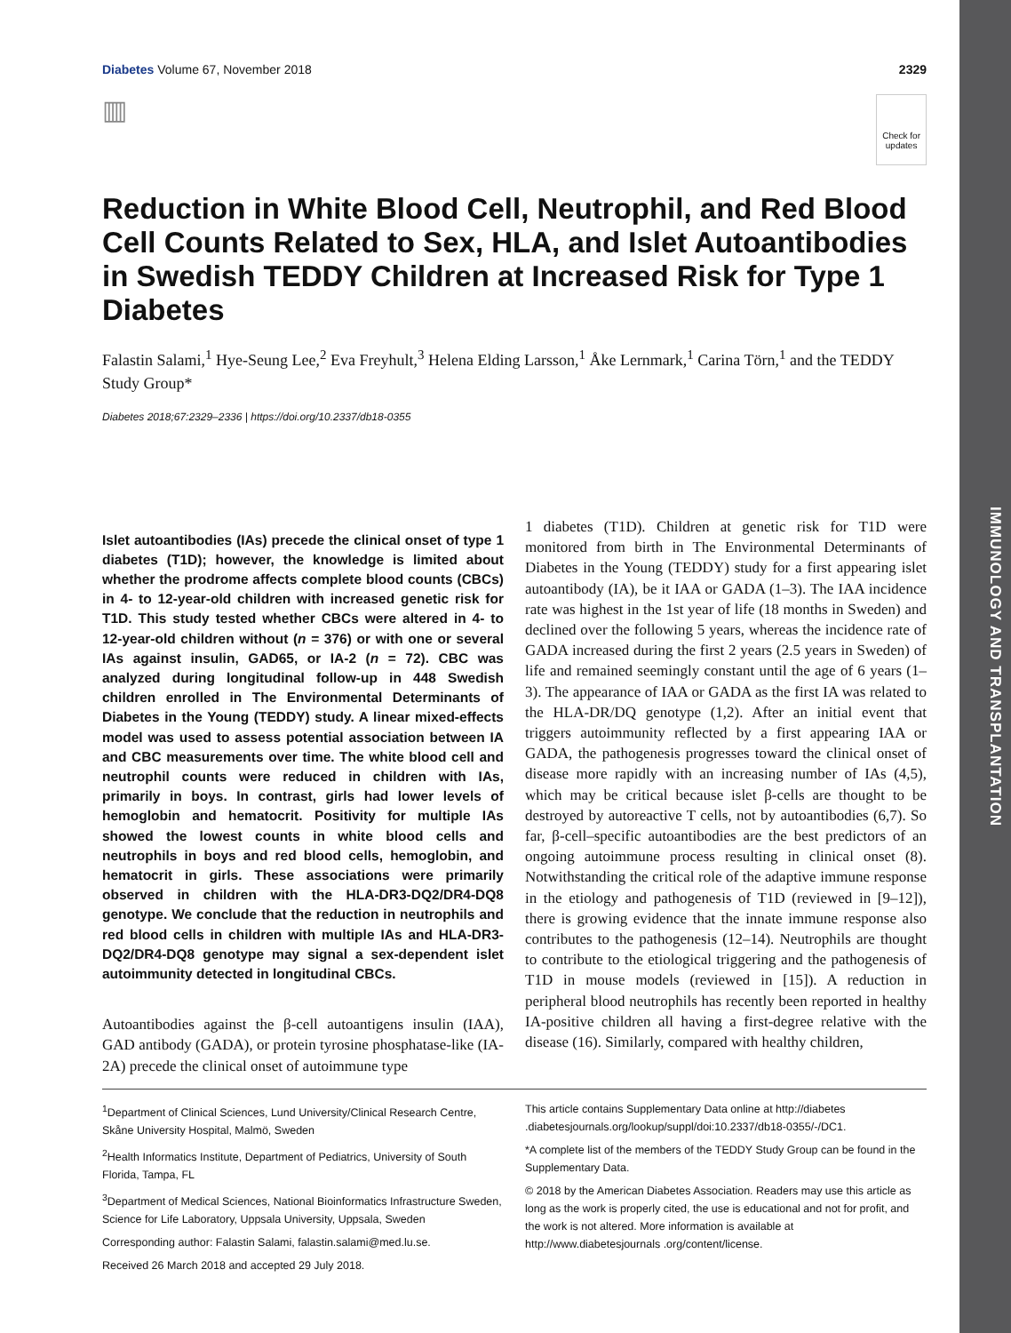IMMUNOLOGY AND TRANSPLANTATION
Diabetes Volume 67, November 2018 2329
▥ Check for
updates
Reduction in White Blood Cell, Neutrophil, and Red Blood Cell Counts Related to Sex, HLA, and Islet Autoantibodies in Swedish TEDDY Children at Increased Risk for Type 1 Diabetes
Falastin Salami,<sup>1</sup> Hye-Seung Lee,<sup>2</sup> Eva Freyhult,<sup>3</sup> Helena Elding Larsson,<sup>1</sup> Åke Lernmark,<sup>1</sup> Carina Törn,<sup>1</sup> and the TEDDY Study Group*
Diabetes 2018;67:2329–2336 | https://doi.org/10.2337/db18-0355
Islet autoantibodies (IAs) precede the clinical onset of type 1 diabetes (T1D); however, the knowledge is limited about whether the prodrome affects complete blood counts (CBCs) in 4- to 12-year-old children with increased genetic risk for T1D. This study tested whether CBCs were altered in 4- to 12-year-old children without (n = 376) or with one or several IAs against insulin, GAD65, or IA-2 (n = 72). CBC was analyzed during longitudinal follow-up in 448 Swedish children enrolled in The Environmental Determinants of Diabetes in the Young (TEDDY) study. A linear mixed-effects model was used to assess potential association between IA and CBC measurements over time. The white blood cell and neutrophil counts were reduced in children with IAs, primarily in boys. In contrast, girls had lower levels of hemoglobin and hematocrit. Positivity for multiple IAs showed the lowest counts in white blood cells and neutrophils in boys and red blood cells, hemoglobin, and hematocrit in girls. These associations were primarily observed in children with the HLA-DR3-DQ2/DR4-DQ8 genotype. We conclude that the reduction in neutrophils and red blood cells in children with multiple IAs and HLA-DR3-DQ2/DR4-DQ8 genotype may signal a sex-dependent islet autoimmunity detected in longitudinal CBCs.
Autoantibodies against the β-cell autoantigens insulin (IAA), GAD antibody (GADA), or protein tyrosine phosphatase-like (IA-2A) precede the clinical onset of autoimmune type
1 diabetes (T1D). Children at genetic risk for T1D were monitored from birth in The Environmental Determinants of Diabetes in the Young (TEDDY) study for a first appearing islet autoantibody (IA), be it IAA or GADA (1–3). The IAA incidence rate was highest in the 1st year of life (18 months in Sweden) and declined over the following 5 years, whereas the incidence rate of GADA increased during the first 2 years (2.5 years in Sweden) of life and remained seemingly constant until the age of 6 years (1–3). The appearance of IAA or GADA as the first IA was related to the HLA-DR/DQ genotype (1,2). After an initial event that triggers autoimmunity reflected by a first appearing IAA or GADA, the pathogenesis progresses toward the clinical onset of disease more rapidly with an increasing number of IAs (4,5), which may be critical because islet β-cells are thought to be destroyed by autoreactive T cells, not by autoantibodies (6,7). So far, β-cell–specific autoantibodies are the best predictors of an ongoing autoimmune process resulting in clinical onset (8). Notwithstanding the critical role of the adaptive immune response in the etiology and pathogenesis of T1D (reviewed in [9–12]), there is growing evidence that the innate immune response also contributes to the pathogenesis (12–14). Neutrophils are thought to contribute to the etiological triggering and the pathogenesis of T1D in mouse models (reviewed in [15]). A reduction in peripheral blood neutrophils has recently been reported in healthy IA-positive children all having a first-degree relative with the disease (16). Similarly, compared with healthy children,
<sup>1</sup> Department of Clinical Sciences, Lund University/Clinical Research Centre, Skåne University Hospital, Malmö, Sweden
<sup>2</sup> Health Informatics Institute, Department of Pediatrics, University of South Florida, Tampa, FL
<sup>3</sup> Department of Medical Sciences, National Bioinformatics Infrastructure Sweden, Science for Life Laboratory, Uppsala University, Uppsala, Sweden
Corresponding author: Falastin Salami, falastin.salami@med.lu.se.
Received 26 March 2018 and accepted 29 July 2018.
This article contains Supplementary Data online at http://diabetes .diabetesjournals.org/lookup/suppl/doi:10.2337/db18-0355/-/DC1.
*A complete list of the members of the TEDDY Study Group can be found in the Supplementary Data.
© 2018 by the American Diabetes Association. Readers may use this article as long as the work is properly cited, the use is educational and not for profit, and the work is not altered. More information is available at http://www.diabetesjournals .org/content/license.